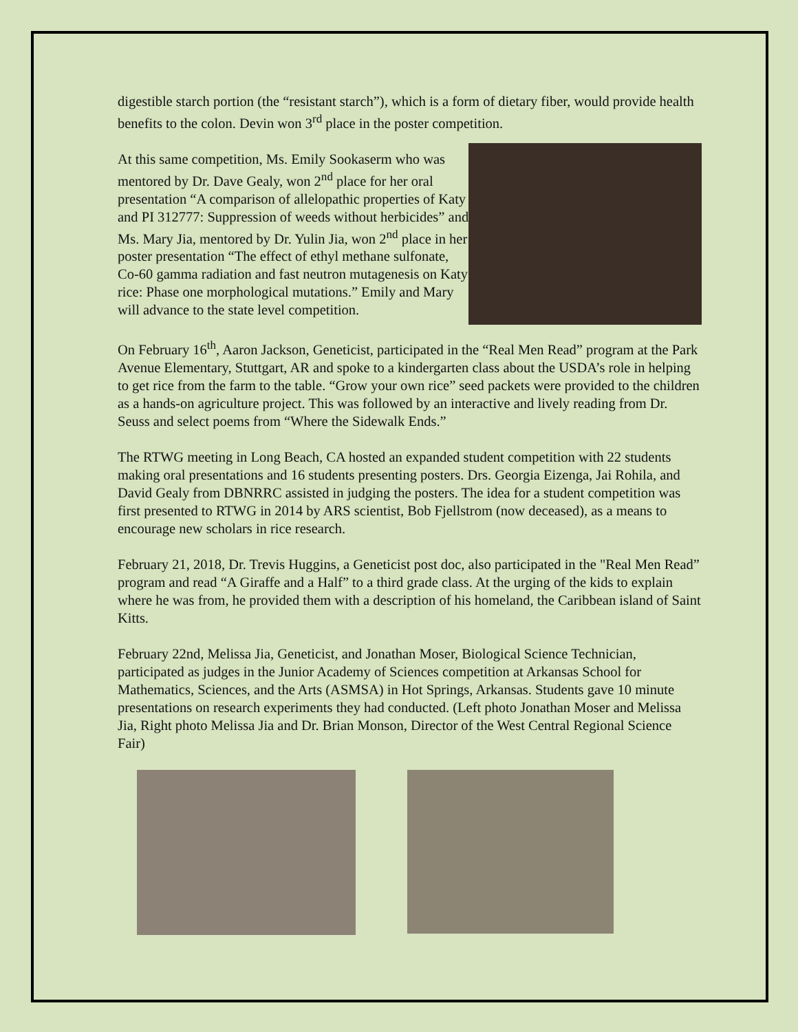digestible starch portion (the “resistant starch”), which is a form of dietary fiber, would provide health benefits to the colon. Devin won 3<sup>rd</sup> place in the poster competition.
At this same competition, Ms. Emily Sookaserm who was mentored by Dr. Dave Gealy, won 2<sup>nd</sup> place for her oral presentation “A comparison of allelopathic properties of Katy and PI 312777: Suppression of weeds without herbicides” and Ms. Mary Jia, mentored by Dr. Yulin Jia, won 2<sup>nd</sup> place in her poster presentation “The effect of ethyl methane sulfonate, Co-60 gamma radiation and fast neutron mutagenesis on Katy rice: Phase one morphological mutations.” Emily and Mary will advance to the state level competition.
On February 16<sup>th</sup>, Aaron Jackson, Geneticist, participated in the “Real Men Read” program at the Park Avenue Elementary, Stuttgart, AR and spoke to a kindergarten class about the USDA’s role in helping to get rice from the farm to the table. “Grow your own rice” seed packets were provided to the children as a hands-on agriculture project. This was followed by an interactive and lively reading from Dr. Seuss and select poems from “Where the Sidewalk Ends.”
The RTWG meeting in Long Beach, CA hosted an expanded student competition with 22 students making oral presentations and 16 students presenting posters. Drs. Georgia Eizenga, Jai Rohila, and David Gealy from DBNRRC assisted in judging the posters. The idea for a student competition was first presented to RTWG in 2014 by ARS scientist, Bob Fjellstrom (now deceased), as a means to encourage new scholars in rice research.
February 21, 2018, Dr. Trevis Huggins, a Geneticist post doc, also participated in the "Real Men Read” program and read “A Giraffe and a Half” to a third grade class. At the urging of the kids to explain where he was from, he provided them with a description of his homeland, the Caribbean island of Saint Kitts.
February 22nd, Melissa Jia, Geneticist, and Jonathan Moser, Biological Science Technician, participated as judges in the Junior Academy of Sciences competition at Arkansas School for Mathematics, Sciences, and the Arts (ASMSA) in Hot Springs, Arkansas. Students gave 10 minute presentations on research experiments they had conducted. (Left photo Jonathan Moser and Melissa Jia, Right photo Melissa Jia and Dr. Brian Monson, Director of the West Central Regional Science Fair)